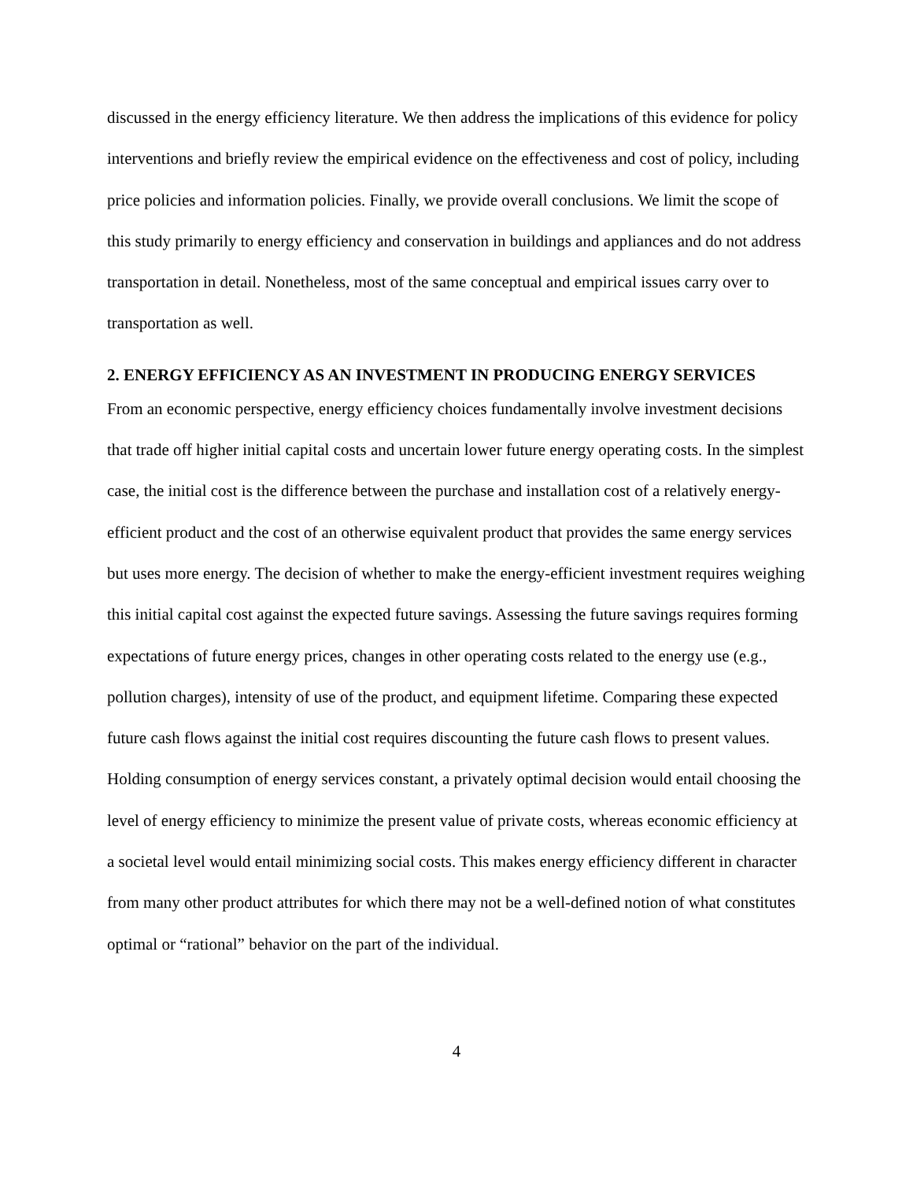discussed in the energy efficiency literature. We then address the implications of this evidence for policy interventions and briefly review the empirical evidence on the effectiveness and cost of policy, including price policies and information policies. Finally, we provide overall conclusions. We limit the scope of this study primarily to energy efficiency and conservation in buildings and appliances and do not address transportation in detail. Nonetheless, most of the same conceptual and empirical issues carry over to transportation as well.
2. ENERGY EFFICIENCY AS AN INVESTMENT IN PRODUCING ENERGY SERVICES
From an economic perspective, energy efficiency choices fundamentally involve investment decisions that trade off higher initial capital costs and uncertain lower future energy operating costs. In the simplest case, the initial cost is the difference between the purchase and installation cost of a relatively energy-efficient product and the cost of an otherwise equivalent product that provides the same energy services but uses more energy. The decision of whether to make the energy-efficient investment requires weighing this initial capital cost against the expected future savings. Assessing the future savings requires forming expectations of future energy prices, changes in other operating costs related to the energy use (e.g., pollution charges), intensity of use of the product, and equipment lifetime. Comparing these expected future cash flows against the initial cost requires discounting the future cash flows to present values. Holding consumption of energy services constant, a privately optimal decision would entail choosing the level of energy efficiency to minimize the present value of private costs, whereas economic efficiency at a societal level would entail minimizing social costs. This makes energy efficiency different in character from many other product attributes for which there may not be a well-defined notion of what constitutes optimal or “rational” behavior on the part of the individual.
4